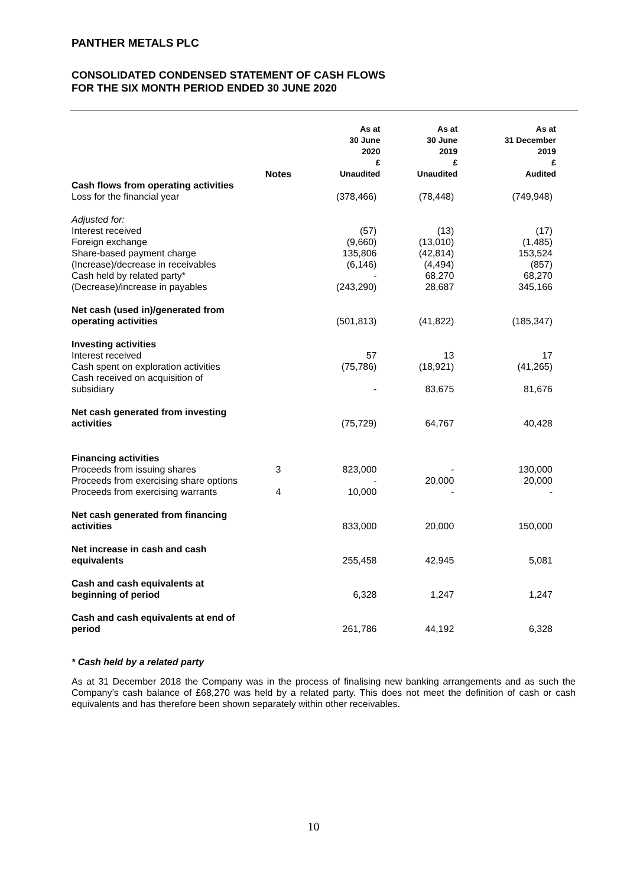PANTHER METALS PLC
CONSOLIDATED CONDENSED STATEMENT OF CASH FLOWS
FOR THE SIX MONTH PERIOD ENDED 30 JUNE 2020
| | Notes | As at 30 June 2020 £ Unaudited | As at 30 June 2019 £ Unaudited | As at 31 December 2019 £ Audited |
| --- | --- | --- | --- | --- |
| Cash flows from operating activities | | | | |
| Loss for the financial year | | (378,466) | (78,448) | (749,948) |
| Adjusted for: | | | | |
| Interest received | | (57) | (13) | (17) |
| Foreign exchange | | (9,660) | (13,010) | (1,485) |
| Share-based payment charge | | 135,806 | (42,814) | 153,524 |
| (Increase)/decrease in receivables | | (6,146) | (4,494) | (857) |
| Cash held by related party* | | - | 68,270 | 68,270 |
| (Decrease)/increase in payables | | (243,290) | 28,687 | 345,166 |
| Net cash (used in)/generated from operating activities | | (501,813) | (41,822) | (185,347) |
| Investing activities | | | | |
| Interest received | | 57 | 13 | 17 |
| Cash spent on exploration activities | | (75,786) | (18,921) | (41,265) |
| Cash received on acquisition of subsidiary | | - | 83,675 | 81,676 |
| Net cash generated from investing activities | | (75,729) | 64,767 | 40,428 |
| Financing activities | | | | |
| Proceeds from issuing shares | 3 | 823,000 | - | 130,000 |
| Proceeds from exercising share options | | - | 20,000 | 20,000 |
| Proceeds from exercising warrants | 4 | 10,000 | - | - |
| Net cash generated from financing activities | | 833,000 | 20,000 | 150,000 |
| Net increase in cash and cash equivalents | | 255,458 | 42,945 | 5,081 |
| Cash and cash equivalents at beginning of period | | 6,328 | 1,247 | 1,247 |
| Cash and cash equivalents at end of period | | 261,786 | 44,192 | 6,328 |
* Cash held by a related party
As at 31 December 2018 the Company was in the process of finalising new banking arrangements and as such the Company’s cash balance of £68,270 was held by a related party. This does not meet the definition of cash or cash equivalents and has therefore been shown separately within other receivables.
10